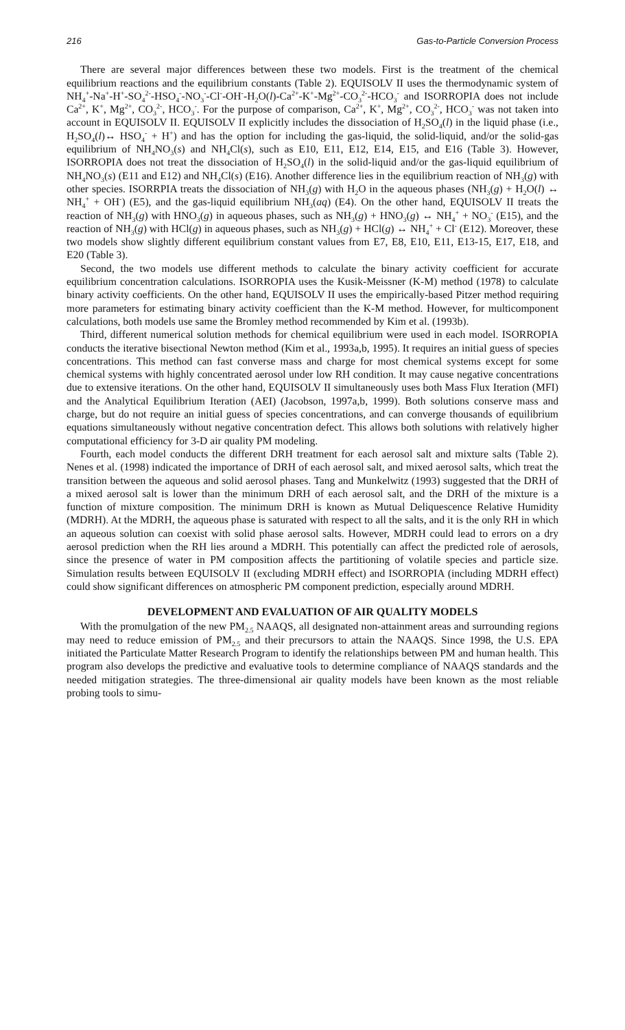216 Gas-to-Particle Conversion Process
There are several major differences between these two models. First is the treatment of the chemical equilibrium reactions and the equilibrium constants (Table 2). EQUISOLV II uses the thermodynamic system of NH<sub>4</sub><sup>+</sup>-Na<sup>+</sup>-H<sup>+</sup>-SO<sub>4</sub><sup>2-</sup>-HSO<sub>4</sub><sup>-</sup>-NO<sub>3</sub><sup>-</sup>-Cl<sup>-</sup>-OH<sup>-</sup>-H<sub>2</sub>O(l)-Ca<sup>2+</sup>-K<sup>+</sup>-Mg<sup>2+</sup>-CO<sub>3</sub><sup>2-</sup>-HCO<sub>3</sub><sup>-</sup> and ISORROPIA does not include Ca<sup>2+</sup>, K<sup>+</sup>, Mg<sup>2+</sup>, CO<sub>3</sub><sup>2-</sup>, HCO<sub>3</sub><sup>-</sup>. For the purpose of comparison, Ca<sup>2+</sup>, K<sup>+</sup>, Mg<sup>2+</sup>, CO<sub>3</sub><sup>2-</sup>, HCO<sub>3</sub><sup>-</sup> was not taken into account in EQUISOLV II. EQUISOLV II explicitly includes the dissociation of H<sub>2</sub>SO<sub>4</sub>(l) in the liquid phase (i.e., H<sub>2</sub>SO<sub>4</sub>(l)↔ HSO<sub>4</sub><sup>-</sup> + H<sup>+</sup>) and has the option for including the gas-liquid, the solid-liquid, and/or the solid-gas equilibrium of NH<sub>4</sub>NO<sub>3</sub>(s) and NH<sub>4</sub>Cl(s), such as E10, E11, E12, E14, E15, and E16 (Table 3). However, ISORROPIA does not treat the dissociation of H<sub>2</sub>SO<sub>4</sub>(l) in the solid-liquid and/or the gas-liquid equilibrium of NH<sub>4</sub>NO<sub>3</sub>(s) (E11 and E12) and NH<sub>4</sub>Cl(s) (E16). Another difference lies in the equilibrium reaction of NH<sub>3</sub>(g) with other species. ISORRPIA treats the dissociation of NH<sub>3</sub>(g) with H<sub>2</sub>O in the aqueous phases (NH<sub>3</sub>(g) + H<sub>2</sub>O(l) ↔ NH<sub>4</sub><sup>+</sup> + OH<sup>-</sup>) (E5), and the gas-liquid equilibrium NH<sub>3</sub>(aq) (E4). On the other hand, EQUISOLV II treats the reaction of NH<sub>3</sub>(g) with HNO<sub>3</sub>(g) in aqueous phases, such as NH<sub>3</sub>(g) + HNO<sub>3</sub>(g) ↔ NH<sub>4</sub><sup>+</sup> + NO<sub>3</sub><sup>-</sup> (E15), and the reaction of NH<sub>3</sub>(g) with HCl(g) in aqueous phases, such as NH<sub>3</sub>(g) + HCl(g) ↔ NH<sub>4</sub><sup>+</sup> + Cl<sup>-</sup> (E12). Moreover, these two models show slightly different equilibrium constant values from E7, E8, E10, E11, E13-15, E17, E18, and E20 (Table 3).
Second, the two models use different methods to calculate the binary activity coefficient for accurate equilibrium concentration calculations. ISORROPIA uses the Kusik-Meissner (K-M) method (1978) to calculate binary activity coefficients. On the other hand, EQUISOLV II uses the empirically-based Pitzer method requiring more parameters for estimating binary activity coefficient than the K-M method. However, for multicomponent calculations, both models use same the Bromley method recommended by Kim et al. (1993b).
Third, different numerical solution methods for chemical equilibrium were used in each model. ISORROPIA conducts the iterative bisectional Newton method (Kim et al., 1993a,b, 1995). It requires an initial guess of species concentrations. This method can fast converse mass and charge for most chemical systems except for some chemical systems with highly concentrated aerosol under low RH condition. It may cause negative concentrations due to extensive iterations. On the other hand, EQUISOLV II simultaneously uses both Mass Flux Iteration (MFI) and the Analytical Equilibrium Iteration (AEI) (Jacobson, 1997a,b, 1999). Both solutions conserve mass and charge, but do not require an initial guess of species concentrations, and can converge thousands of equilibrium equations simultaneously without negative concentration defect. This allows both solutions with relatively higher computational efficiency for 3-D air quality PM modeling.
Fourth, each model conducts the different DRH treatment for each aerosol salt and mixture salts (Table 2). Nenes et al. (1998) indicated the importance of DRH of each aerosol salt, and mixed aerosol salts, which treat the transition between the aqueous and solid aerosol phases. Tang and Munkelwitz (1993) suggested that the DRH of a mixed aerosol salt is lower than the minimum DRH of each aerosol salt, and the DRH of the mixture is a function of mixture composition. The minimum DRH is known as Mutual Deliquescence Relative Humidity (MDRH). At the MDRH, the aqueous phase is saturated with respect to all the salts, and it is the only RH in which an aqueous solution can coexist with solid phase aerosol salts. However, MDRH could lead to errors on a dry aerosol prediction when the RH lies around a MDRH. This potentially can affect the predicted role of aerosols, since the presence of water in PM composition affects the partitioning of volatile species and particle size. Simulation results between EQUISOLV II (excluding MDRH effect) and ISORROPIA (including MDRH effect) could show significant differences on atmospheric PM component prediction, especially around MDRH.
DEVELOPMENT AND EVALUATION OF AIR QUALITY MODELS
With the promulgation of the new PM<sub>2.5</sub> NAAQS, all designated non-attainment areas and surrounding regions may need to reduce emission of PM<sub>2.5</sub> and their precursors to attain the NAAQS. Since 1998, the U.S. EPA initiated the Particulate Matter Research Program to identify the relationships between PM and human health. This program also develops the predictive and evaluative tools to determine compliance of NAAQS standards and the needed mitigation strategies. The three-dimensional air quality models have been known as the most reliable probing tools to simu-